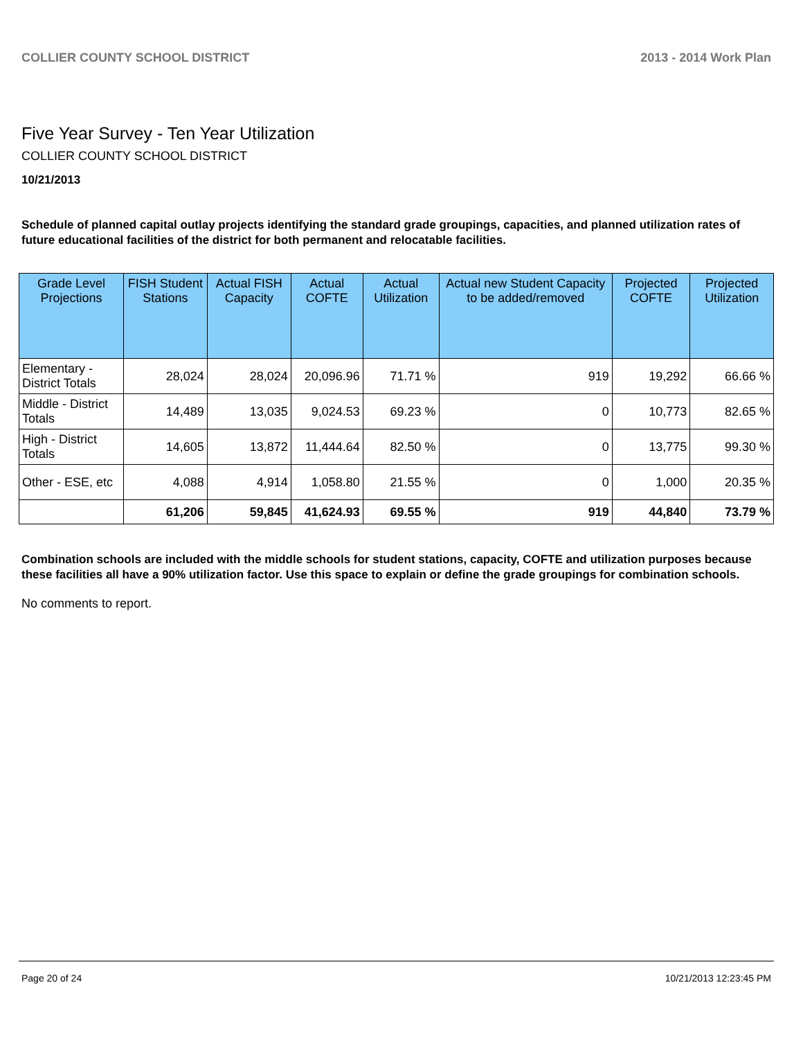COLLIER COUNTY SCHOOL DISTRICT 2013 - 2014 Work Plan
Five Year Survey - Ten Year Utilization
COLLIER COUNTY SCHOOL DISTRICT
10/21/2013
Schedule of planned capital outlay projects identifying the standard grade groupings, capacities, and planned utilization rates of future educational facilities of the district for both permanent and relocatable facilities.
| Grade Level Projections | FISH Student Stations | Actual FISH Capacity | Actual COFTE | Actual Utilization | Actual new Student Capacity to be added/removed | Projected COFTE | Projected Utilization |
| --- | --- | --- | --- | --- | --- | --- | --- |
| Elementary - District Totals | 28,024 | 28,024 | 20,096.96 | 71.71 % | 919 | 19,292 | 66.66 % |
| Middle - District Totals | 14,489 | 13,035 | 9,024.53 | 69.23 % | 0 | 10,773 | 82.65 % |
| High - District Totals | 14,605 | 13,872 | 11,444.64 | 82.50 % | 0 | 13,775 | 99.30 % |
| Other - ESE, etc | 4,088 | 4,914 | 1,058.80 | 21.55 % | 0 | 1,000 | 20.35 % |
| | 61,206 | 59,845 | 41,624.93 | 69.55 % | 919 | 44,840 | 73.79 % |
Combination schools are included with the middle schools for student stations, capacity, COFTE and utilization purposes because these facilities all have a 90% utilization factor. Use this space to explain or define the grade groupings for combination schools.
No comments to report.
Page 20 of 24 10/21/2013 12:23:45 PM